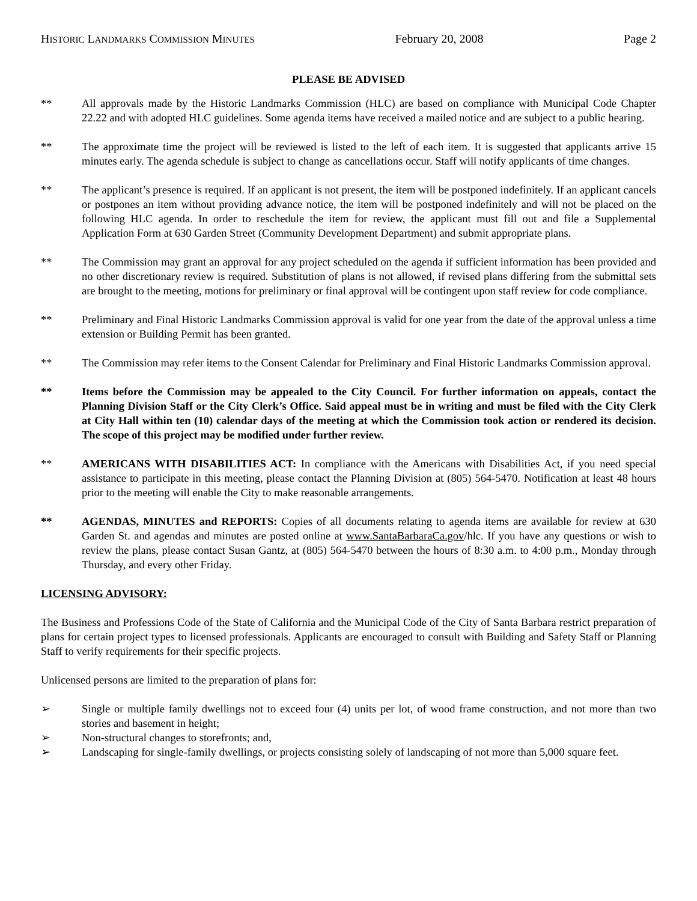HISTORIC LANDMARKS COMMISSION MINUTES February 20, 2008 Page 2
PLEASE BE ADVISED
** All approvals made by the Historic Landmarks Commission (HLC) are based on compliance with Municipal Code Chapter 22.22 and with adopted HLC guidelines. Some agenda items have received a mailed notice and are subject to a public hearing.
** The approximate time the project will be reviewed is listed to the left of each item. It is suggested that applicants arrive 15 minutes early. The agenda schedule is subject to change as cancellations occur. Staff will notify applicants of time changes.
** The applicant’s presence is required. If an applicant is not present, the item will be postponed indefinitely. If an applicant cancels or postpones an item without providing advance notice, the item will be postponed indefinitely and will not be placed on the following HLC agenda. In order to reschedule the item for review, the applicant must fill out and file a Supplemental Application Form at 630 Garden Street (Community Development Department) and submit appropriate plans.
** The Commission may grant an approval for any project scheduled on the agenda if sufficient information has been provided and no other discretionary review is required. Substitution of plans is not allowed, if revised plans differing from the submittal sets are brought to the meeting, motions for preliminary or final approval will be contingent upon staff review for code compliance.
** Preliminary and Final Historic Landmarks Commission approval is valid for one year from the date of the approval unless a time extension or Building Permit has been granted.
** The Commission may refer items to the Consent Calendar for Preliminary and Final Historic Landmarks Commission approval.
** Items before the Commission may be appealed to the City Council. For further information on appeals, contact the Planning Division Staff or the City Clerk’s Office. Said appeal must be in writing and must be filed with the City Clerk at City Hall within ten (10) calendar days of the meeting at which the Commission took action or rendered its decision. The scope of this project may be modified under further review.
** AMERICANS WITH DISABILITIES ACT: In compliance with the Americans with Disabilities Act, if you need special assistance to participate in this meeting, please contact the Planning Division at (805) 564-5470. Notification at least 48 hours prior to the meeting will enable the City to make reasonable arrangements.
** AGENDAS, MINUTES and REPORTS: Copies of all documents relating to agenda items are available for review at 630 Garden St. and agendas and minutes are posted online at www.SantaBarbaraCa.gov/hlc. If you have any questions or wish to review the plans, please contact Susan Gantz, at (805) 564-5470 between the hours of 8:30 a.m. to 4:00 p.m., Monday through Thursday, and every other Friday.
LICENSING ADVISORY:
The Business and Professions Code of the State of California and the Municipal Code of the City of Santa Barbara restrict preparation of plans for certain project types to licensed professionals. Applicants are encouraged to consult with Building and Safety Staff or Planning Staff to verify requirements for their specific projects.
Unlicensed persons are limited to the preparation of plans for:
➢ Single or multiple family dwellings not to exceed four (4) units per lot, of wood frame construction, and not more than two stories and basement in height;
➢ Non-structural changes to storefronts; and,
➢ Landscaping for single-family dwellings, or projects consisting solely of landscaping of not more than 5,000 square feet.